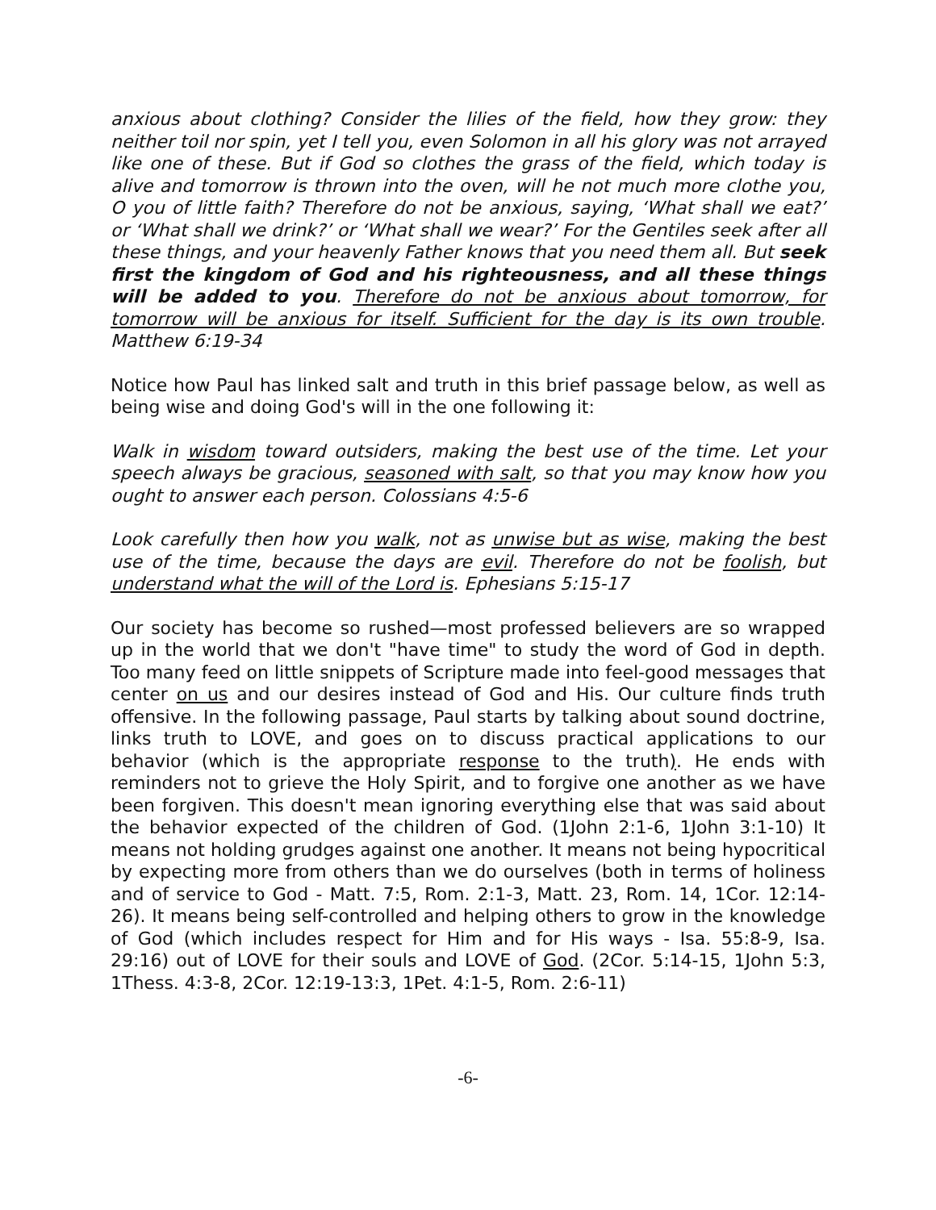anxious about clothing? Consider the lilies of the field, how they grow: they neither toil nor spin, yet I tell you, even Solomon in all his glory was not arrayed like one of these. But if God so clothes the grass of the field, which today is alive and tomorrow is thrown into the oven, will he not much more clothe you, O you of little faith? Therefore do not be anxious, saying, ‘What shall we eat?’ or ‘What shall we drink?’ or ‘What shall we wear?’ For the Gentiles seek after all these things, and your heavenly Father knows that you need them all. But seek first the kingdom of God and his righteousness, and all these things will be added to you. Therefore do not be anxious about tomorrow, for tomorrow will be anxious for itself. Sufficient for the day is its own trouble. Matthew 6:19-34
Notice how Paul has linked salt and truth in this brief passage below, as well as being wise and doing God's will in the one following it:
Walk in wisdom toward outsiders, making the best use of the time. Let your speech always be gracious, seasoned with salt, so that you may know how you ought to answer each person. Colossians 4:5-6
Look carefully then how you walk, not as unwise but as wise, making the best use of the time, because the days are evil. Therefore do not be foolish, but understand what the will of the Lord is. Ephesians 5:15-17
Our society has become so rushed—most professed believers are so wrapped up in the world that we don't "have time" to study the word of God in depth. Too many feed on little snippets of Scripture made into feel-good messages that center on us and our desires instead of God and His. Our culture finds truth offensive. In the following passage, Paul starts by talking about sound doctrine, links truth to LOVE, and goes on to discuss practical applications to our behavior (which is the appropriate response to the truth). He ends with reminders not to grieve the Holy Spirit, and to forgive one another as we have been forgiven. This doesn't mean ignoring everything else that was said about the behavior expected of the children of God. (1John 2:1-6, 1John 3:1-10) It means not holding grudges against one another. It means not being hypocritical by expecting more from others than we do ourselves (both in terms of holiness and of service to God - Matt. 7:5, Rom. 2:1-3, Matt. 23, Rom. 14, 1Cor. 12:14-26). It means being self-controlled and helping others to grow in the knowledge of God (which includes respect for Him and for His ways - Isa. 55:8-9, Isa. 29:16) out of LOVE for their souls and LOVE of God. (2Cor. 5:14-15, 1John 5:3, 1Thess. 4:3-8, 2Cor. 12:19-13:3, 1Pet. 4:1-5, Rom. 2:6-11)
-6-